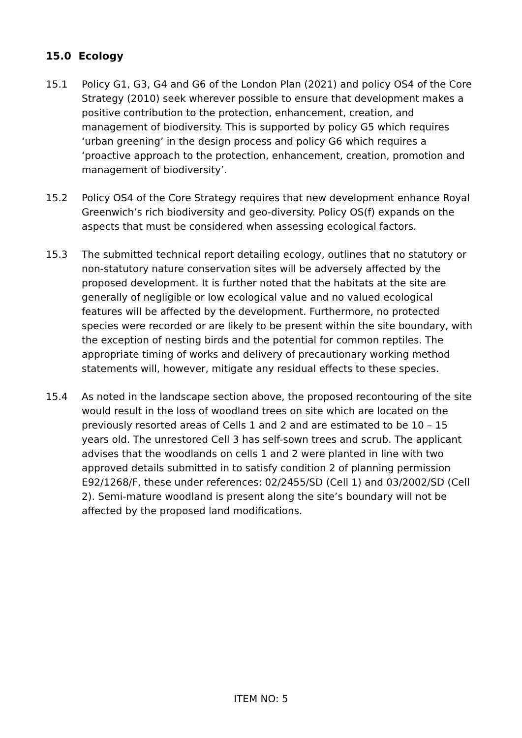15.0 Ecology
15.1 Policy G1, G3, G4 and G6 of the London Plan (2021) and policy OS4 of the Core Strategy (2010) seek wherever possible to ensure that development makes a positive contribution to the protection, enhancement, creation, and management of biodiversity. This is supported by policy G5 which requires ‘urban greening’ in the design process and policy G6 which requires a ‘proactive approach to the protection, enhancement, creation, promotion and management of biodiversity’.
15.2 Policy OS4 of the Core Strategy requires that new development enhance Royal Greenwich’s rich biodiversity and geo-diversity. Policy OS(f) expands on the aspects that must be considered when assessing ecological factors.
15.3 The submitted technical report detailing ecology, outlines that no statutory or non-statutory nature conservation sites will be adversely affected by the proposed development. It is further noted that the habitats at the site are generally of negligible or low ecological value and no valued ecological features will be affected by the development. Furthermore, no protected species were recorded or are likely to be present within the site boundary, with the exception of nesting birds and the potential for common reptiles. The appropriate timing of works and delivery of precautionary working method statements will, however, mitigate any residual effects to these species.
15.4 As noted in the landscape section above, the proposed recontouring of the site would result in the loss of woodland trees on site which are located on the previously resorted areas of Cells 1 and 2 and are estimated to be 10 – 15 years old. The unrestored Cell 3 has self-sown trees and scrub. The applicant advises that the woodlands on cells 1 and 2 were planted in line with two approved details submitted in to satisfy condition 2 of planning permission E92/1268/F, these under references: 02/2455/SD (Cell 1) and 03/2002/SD (Cell 2). Semi-mature woodland is present along the site’s boundary will not be affected by the proposed land modifications.
ITEM NO: 5